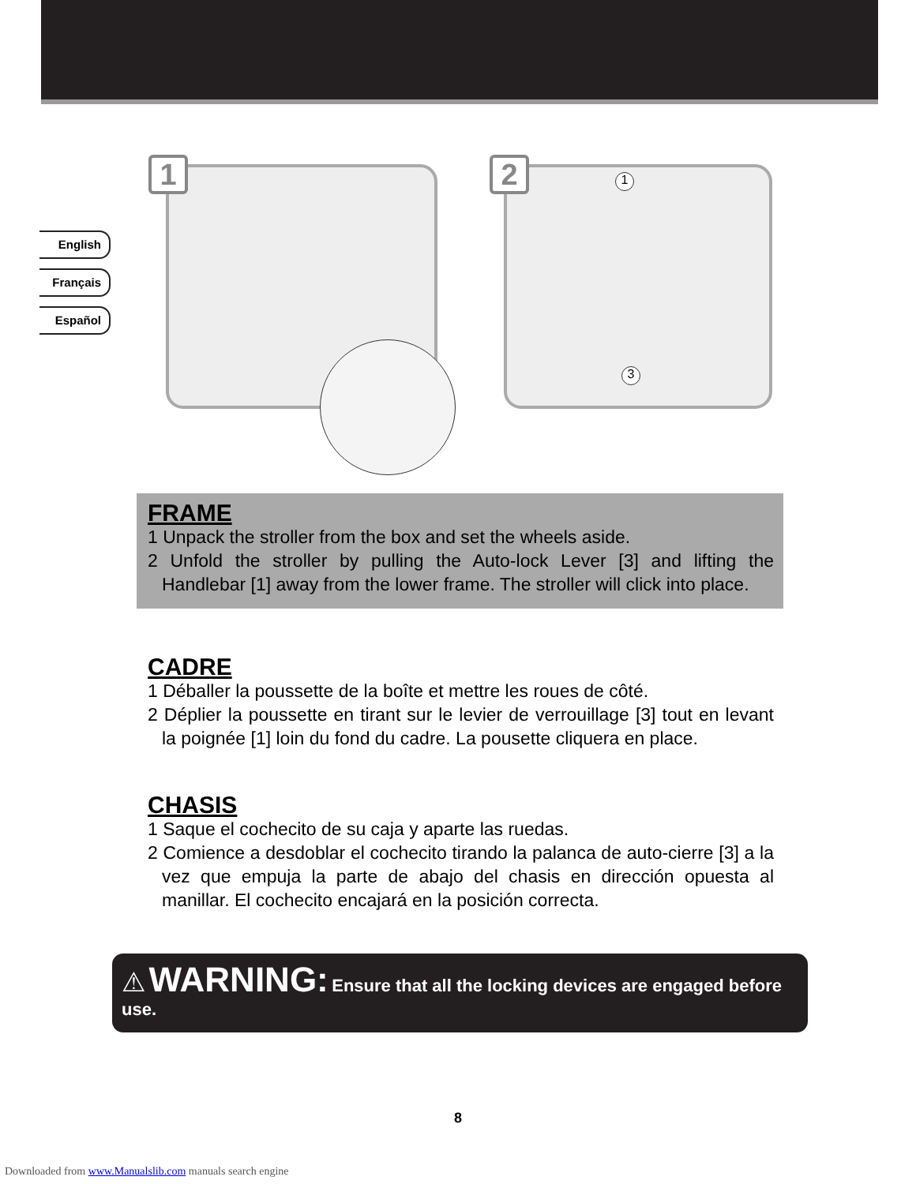English
Français
Español
1 2 1
3
FRAME
1 Unpack the stroller from the box and set the wheels aside.
2 Unfold the stroller by pulling the Auto-lock Lever [3] and lifting the Handlebar [1] away from the lower frame. The stroller will click into place.
CADRE
1 Déballer la poussette de la boîte et mettre les roues de côté.
2 Déplier la poussette en tirant sur le levier de verrouillage [3] tout en levant la poignée [1] loin du fond du cadre. La pousette cliquera en place.
CHASIS
1 Saque el cochecito de su caja y aparte las ruedas.
2 Comience a desdoblar el cochecito tirando la palanca de auto-cierre [3] a la vez que empuja la parte de abajo del chasis en dirección opuesta al manillar. El cochecito encajará en la posición correcta.
⚠ WARNING: Ensure that all the locking devices are engaged before use.
8
Downloaded from www.Manualslib.com manuals search engine